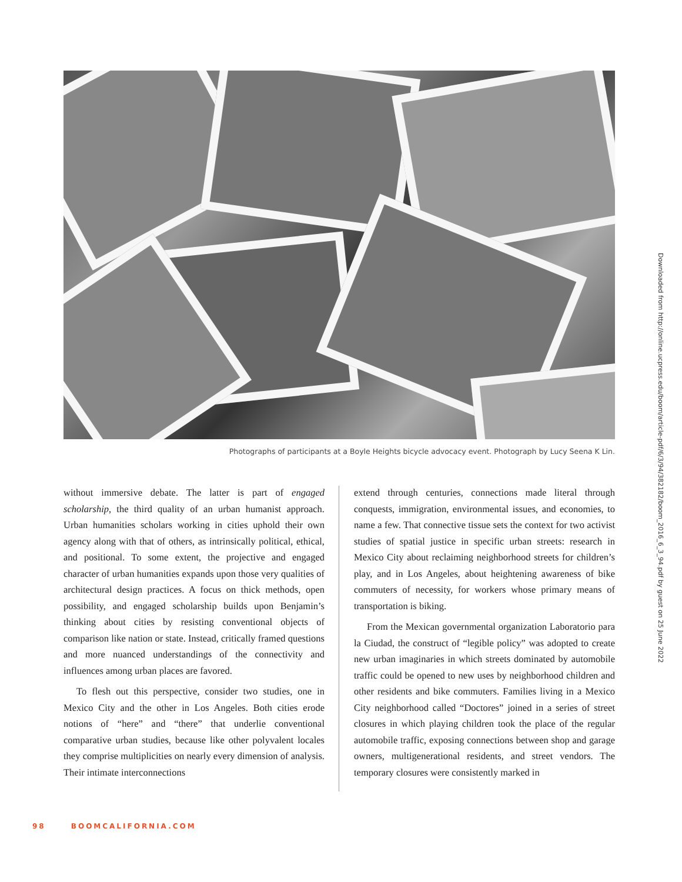Photographs of participants at a Boyle Heights bicycle advocacy event. Photograph by Lucy Seena K Lin.
without immersive debate. The latter is part of engaged scholarship, the third quality of an urban humanist approach. Urban humanities scholars working in cities uphold their own agency along with that of others, as intrinsically political, ethical, and positional. To some extent, the projective and engaged character of urban humanities expands upon those very qualities of architectural design practices. A focus on thick methods, open possibility, and engaged scholarship builds upon Benjamin’s thinking about cities by resisting conventional objects of comparison like nation or state. Instead, critically framed questions and more nuanced understandings of the connectivity and influences among urban places are favored.
To flesh out this perspective, consider two studies, one in Mexico City and the other in Los Angeles. Both cities erode notions of “here” and “there” that underlie conventional comparative urban studies, because like other polyvalent locales they comprise multiplicities on nearly every dimension of analysis. Their intimate interconnections
extend through centuries, connections made literal through conquests, immigration, environmental issues, and economies, to name a few. That connective tissue sets the context for two activist studies of spatial justice in specific urban streets: research in Mexico City about reclaiming neighborhood streets for children’s play, and in Los Angeles, about heightening awareness of bike commuters of necessity, for workers whose primary means of transportation is biking.
From the Mexican governmental organization Laboratorio para la Ciudad, the construct of “legible policy” was adopted to create new urban imaginaries in which streets dominated by automobile traffic could be opened to new uses by neighborhood children and other residents and bike commuters. Families living in a Mexico City neighborhood called “Doctores” joined in a series of street closures in which playing children took the place of the regular automobile traffic, exposing connections between shop and garage owners, multigenerational residents, and street vendors. The temporary closures were consistently marked in
Downloaded from http://online.ucpress.edu/boom/article-pdf/6/3/94/382182/boom_2016_6_3_94.pdf by guest on 25 June 2022
98 BOOMCALIFORNIA.COM